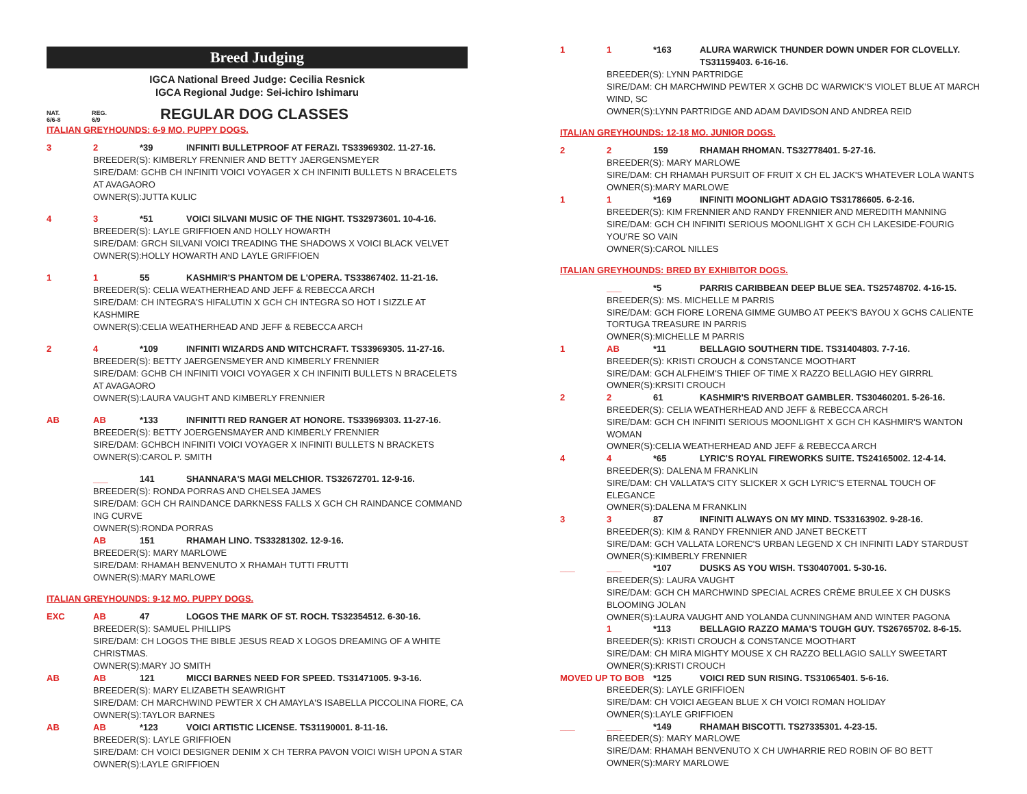Breed Judging
IGCA National Breed Judge: Cecilia Resnick
IGCA Regional Judge: Sei-ichiro Ishimaru
NAT.
6/6-8
REG.
6/9
REGULAR DOG CLASSES
ITALIAN GREYHOUNDS: 6-9 MO. PUPPY DOGS.
3 2 *39 INFINITI BULLETPROOF AT FERAZI. TS33969302. 11-27-16.
BREEDER(S): KIMBERLY FRENNIER AND BETTY JAERGENSMEYER
SIRE/DAM: GCHB CH INFINITI VOICI VOYAGER X CH INFINITI BULLETS N BRACELETS AT AVAGAORO
OWNER(S):JUTTA KULIC
4 3 *51 VOICI SILVANI MUSIC OF THE NIGHT. TS32973601. 10-4-16.
BREEDER(S): LAYLE GRIFFIOEN AND HOLLY HOWARTH
SIRE/DAM: GRCH SILVANI VOICI TREADING THE SHADOWS X VOICI BLACK VELVET
OWNER(S):HOLLY HOWARTH AND LAYLE GRIFFIOEN
1 1 55 KASHMIR'S PHANTOM DE L'OPERA. TS33867402. 11-21-16.
BREEDER(S): CELIA WEATHERHEAD AND JEFF & REBECCA ARCH
SIRE/DAM: CH INTEGRA'S HIFALUTIN X GCH CH INTEGRA SO HOT I SIZZLE AT KASHMIRE
OWNER(S):CELIA WEATHERHEAD AND JEFF & REBECCA ARCH
2 4 *109 INFINITI WIZARDS AND WITCHCRAFT. TS33969305. 11-27-16.
BREEDER(S): BETTY JAERGENSMEYER AND KIMBERLY FRENNIER
SIRE/DAM: GCHB CH INFINITI VOICI VOYAGER X CH INFINITI BULLETS N BRACELETS AT AVAGAORO
OWNER(S):LAURA VAUGHT AND KIMBERLY FRENNIER
AB AB *133 INFINITTI RED RANGER AT HONORE. TS33969303. 11-27-16.
BREEDER(S): BETTY JOERGENSMAYER AND KIMBERLY FRENNIER
SIRE/DAM: GCHBCH INFINITI VOICI VOYAGER X INFINITI BULLETS N BRACKETS
OWNER(S):CAROL P. SMITH
___ 141 SHANNARA'S MAGI MELCHIOR. TS32672701. 12-9-16.
BREEDER(S): RONDA PORRAS AND CHELSEA JAMES
SIRE/DAM: GCH CH RAINDANCE DARKNESS FALLS X GCH CH RAINDANCE COMMAND ING CURVE
OWNER(S):RONDA PORRAS
AB 151 RHAMAH LINO. TS33281302. 12-9-16.
BREEDER(S): MARY MARLOWE
SIRE/DAM: RHAMAH BENVENUTO X RHAMAH TUTTI FRUTTI
OWNER(S):MARY MARLOWE
ITALIAN GREYHOUNDS: 9-12 MO. PUPPY DOGS.
EXC AB 47 LOGOS THE MARK OF ST. ROCH. TS32354512. 6-30-16.
BREEDER(S): SAMUEL PHILLIPS
SIRE/DAM: CH LOGOS THE BIBLE JESUS READ X LOGOS DREAMING OF A WHITE CHRISTMAS.
OWNER(S):MARY JO SMITH
AB AB 121 MICCI BARNES NEED FOR SPEED. TS31471005. 9-3-16.
BREEDER(S): MARY ELIZABETH SEAWRIGHT
SIRE/DAM: CH MARCHWIND PEWTER X CH AMAYLA'S ISABELLA PICCOLINA FIORE, CA
OWNER(S):TAYLOR BARNES
AB AB *123 VOICI ARTISTIC LICENSE. TS31190001. 8-11-16.
BREEDER(S): LAYLE GRIFFIOEN
SIRE/DAM: CH VOICI DESIGNER DENIM X CH TERRA PAVON VOICI WISH UPON A STAR
OWNER(S):LAYLE GRIFFIOEN
1 1 *163 ALURA WARWICK THUNDER DOWN UNDER FOR CLOVELLY. TS31159403. 6-16-16.
BREEDER(S): LYNN PARTRIDGE
SIRE/DAM: CH MARCHWIND PEWTER X GCHB DC WARWICK'S VIOLET BLUE AT MARCH WIND, SC
OWNER(S):LYNN PARTRIDGE AND ADAM DAVIDSON AND ANDREA REID
ITALIAN GREYHOUNDS: 12-18 MO. JUNIOR DOGS.
2 2 159 RHAMAH RHOMAN. TS32778401. 5-27-16.
BREEDER(S): MARY MARLOWE
SIRE/DAM: CH RHAMAH PURSUIT OF FRUIT X CH EL JACK'S WHATEVER LOLA WANTS
OWNER(S):MARY MARLOWE
1 1 *169 INFINITI MOONLIGHT ADAGIO TS31786605. 6-2-16.
BREEDER(S): KIM FRENNIER AND RANDY FRENNIER AND MEREDITH MANNING
SIRE/DAM: GCH CH INFINITI SERIOUS MOONLIGHT X GCH CH LAKESIDE-FOURIG YOU'RE SO VAIN
OWNER(S):CAROL NILLES
ITALIAN GREYHOUNDS: BRED BY EXHIBITOR DOGS.
___ *5 PARRIS CARIBBEAN DEEP BLUE SEA. TS25748702. 4-16-15.
BREEDER(S): MS. MICHELLE M PARRIS
SIRE/DAM: GCH FIORE LORENA GIMME GUMBO AT PEEK'S BAYOU X GCHS CALIENTE TORTUGA TREASURE IN PARRIS
OWNER(S):MICHELLE M PARRIS
1 AB *11 BELLAGIO SOUTHERN TIDE. TS31404803. 7-7-16.
BREEDER(S): KRISTI CROUCH & CONSTANCE MOOTHART
SIRE/DAM: GCH ALFHEIM'S THIEF OF TIME X RAZZO BELLAGIO HEY GIRRRL
OWNER(S):KRSITI CROUCH
2 2 61 KASHMIR'S RIVERBOAT GAMBLER. TS30460201. 5-26-16.
BREEDER(S): CELIA WEATHERHEAD AND JEFF & REBECCA ARCH
SIRE/DAM: GCH CH INFINITI SERIOUS MOONLIGHT X GCH CH KASHMIR'S WANTON WOMAN
OWNER(S):CELIA WEATHERHEAD AND JEFF & REBECCA ARCH
4 4 *65 LYRIC'S ROYAL FIREWORKS SUITE. TS24165002. 12-4-14.
BREEDER(S): DALENA M FRANKLIN
SIRE/DAM: CH VALLATA'S CITY SLICKER X GCH LYRIC'S ETERNAL TOUCH OF ELEGANCE
OWNER(S):DALENA M FRANKLIN
3 3 87 INFINITI ALWAYS ON MY MIND. TS33163902. 9-28-16.
BREEDER(S): KIM & RANDY FRENNIER AND JANET BECKETT
SIRE/DAM: GCH VALLATA LORENC'S URBAN LEGEND X CH INFINITI LADY STARDUST
OWNER(S):KIMBERLY FRENNIER
___ ___ *107 DUSKS AS YOU WISH. TS30407001. 5-30-16.
BREEDER(S): LAURA VAUGHT
SIRE/DAM: GCH CH MARCHWIND SPECIAL ACRES CRÈME BRULEE X CH DUSKS BLOOMING JOLAN
OWNER(S):LAURA VAUGHT AND YOLANDA CUNNINGHAM AND WINTER PAGONA
1 *113 BELLAGIO RAZZO MAMA'S TOUGH GUY. TS26765702. 8-6-15.
BREEDER(S): KRISTI CROUCH & CONSTANCE MOOTHART
SIRE/DAM: CH MIRA MIGHTY MOUSE X CH RAZZO BELLAGIO SALLY SWEETART
OWNER(S):KRISTI CROUCH
MOVED UP TO BOB *125 VOICI RED SUN RISING. TS31065401. 5-6-16.
BREEDER(S): LAYLE GRIFFIOEN
SIRE/DAM: CH VOICI AEGEAN BLUE X CH VOICI ROMAN HOLIDAY
OWNER(S):LAYLE GRIFFIOEN
___ ___ *149 RHAMAH BISCOTTI. TS27335301. 4-23-15.
BREEDER(S): MARY MARLOWE
SIRE/DAM: RHAMAH BENVENUTO X CH UWHARRIE RED ROBIN OF BO BETT
OWNER(S):MARY MARLOWE